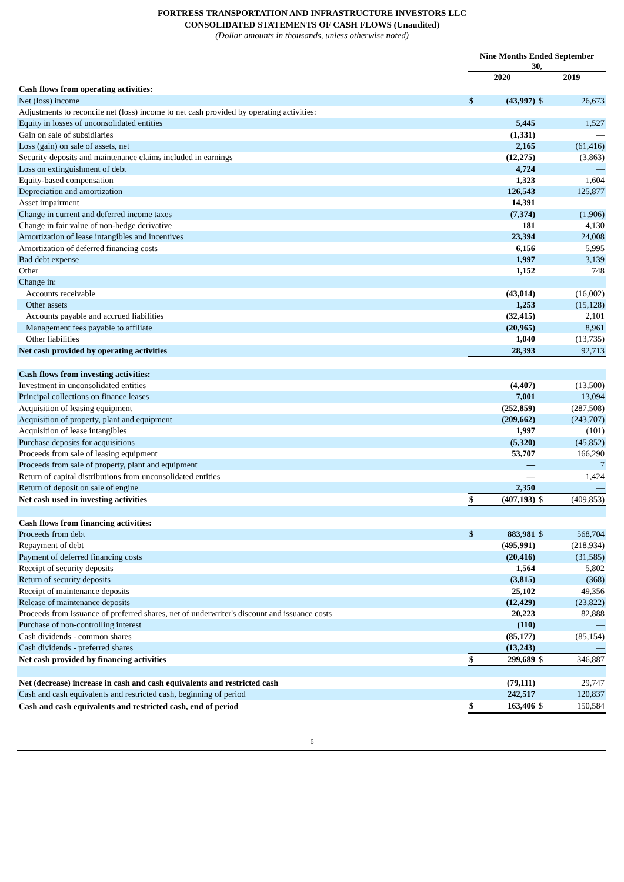FORTRESS TRANSPORTATION AND INFRASTRUCTURE INVESTORS LLC
CONSOLIDATED STATEMENTS OF CASH FLOWS (Unaudited)
(Dollar amounts in thousands, unless otherwise noted)
| | Nine Months Ended September 30, | | | |
| --- | --- | --- | --- | --- |
| | 2020 | | 2019 | |
| Cash flows from operating activities: | | | | |
| Net (loss) income | $ | (43,997) | $ | 26,673 |
| Adjustments to reconcile net (loss) income to net cash provided by operating activities: | | | | |
| Equity in losses of unconsolidated entities | | 5,445 | | 1,527 |
| Gain on sale of subsidiaries | | (1,331) | | — |
| Loss (gain) on sale of assets, net | | 2,165 | | (61,416) |
| Security deposits and maintenance claims included in earnings | | (12,275) | | (3,863) |
| Loss on extinguishment of debt | | 4,724 | | — |
| Equity-based compensation | | 1,323 | | 1,604 |
| Depreciation and amortization | | 126,543 | | 125,877 |
| Asset impairment | | 14,391 | | — |
| Change in current and deferred income taxes | | (7,374) | | (1,906) |
| Change in fair value of non-hedge derivative | | 181 | | 4,130 |
| Amortization of lease intangibles and incentives | | 23,394 | | 24,008 |
| Amortization of deferred financing costs | | 6,156 | | 5,995 |
| Bad debt expense | | 1,997 | | 3,139 |
| Other | | 1,152 | | 748 |
| Change in: | | | | |
| Accounts receivable | | (43,014) | | (16,002) |
| Other assets | | 1,253 | | (15,128) |
| Accounts payable and accrued liabilities | | (32,415) | | 2,101 |
| Management fees payable to affiliate | | (20,965) | | 8,961 |
| Other liabilities | | 1,040 | | (13,735) |
| Net cash provided by operating activities | | 28,393 | | 92,713 |
| Cash flows from investing activities: | | | | |
| Investment in unconsolidated entities | | (4,407) | | (13,500) |
| Principal collections on finance leases | | 7,001 | | 13,094 |
| Acquisition of leasing equipment | | (252,859) | | (287,508) |
| Acquisition of property, plant and equipment | | (209,662) | | (243,707) |
| Acquisition of lease intangibles | | 1,997 | | (101) |
| Purchase deposits for acquisitions | | (5,320) | | (45,852) |
| Proceeds from sale of leasing equipment | | 53,707 | | 166,290 |
| Proceeds from sale of property, plant and equipment | | — | | 7 |
| Return of capital distributions from unconsolidated entities | | — | | 1,424 |
| Return of deposit on sale of engine | | 2,350 | | — |
| Net cash used in investing activities | $ | (407,193) | $ | (409,853) |
| Cash flows from financing activities: | | | | |
| Proceeds from debt | $ | 883,981 | $ | 568,704 |
| Repayment of debt | | (495,991) | | (218,934) |
| Payment of deferred financing costs | | (20,416) | | (31,585) |
| Receipt of security deposits | | 1,564 | | 5,802 |
| Return of security deposits | | (3,815) | | (368) |
| Receipt of maintenance deposits | | 25,102 | | 49,356 |
| Release of maintenance deposits | | (12,429) | | (23,822) |
| Proceeds from issuance of preferred shares, net of underwriter's discount and issuance costs | | 20,223 | | 82,888 |
| Purchase of non-controlling interest | | (110) | | — |
| Cash dividends - common shares | | (85,177) | | (85,154) |
| Cash dividends - preferred shares | | (13,243) | | — |
| Net cash provided by financing activities | $ | 299,689 | $ | 346,887 |
| Net (decrease) increase in cash and cash equivalents and restricted cash | | (79,111) | | 29,747 |
| Cash and cash equivalents and restricted cash, beginning of period | | 242,517 | | 120,837 |
| Cash and cash equivalents and restricted cash, end of period | $ | 163,406 | $ | 150,584 |
6